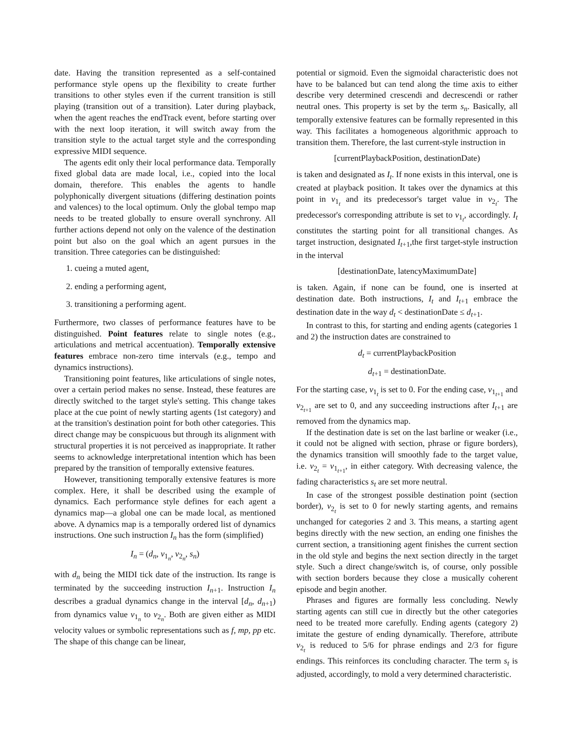date. Having the transition represented as a self-contained performance style opens up the flexibility to create further transitions to other styles even if the current transition is still playing (transition out of a transition). Later during playback, when the agent reaches the endTrack event, before starting over with the next loop iteration, it will switch away from the transition style to the actual target style and the corresponding expressive MIDI sequence.
The agents edit only their local performance data. Temporally fixed global data are made local, i.e., copied into the local domain, therefore. This enables the agents to handle polyphonically divergent situations (differing destination points and valences) to the local optimum. Only the global tempo map needs to be treated globally to ensure overall synchrony. All further actions depend not only on the valence of the destination point but also on the goal which an agent pursues in the transition. Three categories can be distinguished:
1. cueing a muted agent,
2. ending a performing agent,
3. transitioning a performing agent.
Furthermore, two classes of performance features have to be distinguished. Point features relate to single notes (e.g., articulations and metrical accentuation). Temporally extensive features embrace non-zero time intervals (e.g., tempo and dynamics instructions).
Transitioning point features, like articulations of single notes, over a certain period makes no sense. Instead, these features are directly switched to the target style's setting. This change takes place at the cue point of newly starting agents (1st category) and at the transition's destination point for both other categories. This direct change may be conspicuous but through its alignment with structural properties it is not perceived as inappropriate. It rather seems to acknowledge interpretational intention which has been prepared by the transition of temporally extensive features.
However, transitioning temporally extensive features is more complex. Here, it shall be described using the example of dynamics. Each performance style defines for each agent a dynamics map—a global one can be made local, as mentioned above. A dynamics map is a temporally ordered list of dynamics instructions. One such instruction I<sub>n</sub> has the form (simplified)
I<sub>n</sub> = (d<sub>n</sub>, v<sub>1<sub>n</sub></sub>, v<sub>2<sub>n</sub></sub>, s<sub>n</sub>)
with d<sub>n</sub> being the MIDI tick date of the instruction. Its range is terminated by the succeeding instruction I<sub>n+1</sub>. Instruction I<sub>n</sub> describes a gradual dynamics change in the interval [d<sub>n</sub>, d<sub>n+1</sub>) from dynamics value v<sub>1<sub>n</sub></sub> to v<sub>2<sub>n</sub></sub>. Both are given either as MIDI velocity values or symbolic representations such as f, mp, pp etc. The shape of this change can be linear,
potential or sigmoid. Even the sigmoidal characteristic does not have to be balanced but can tend along the time axis to either describe very determined crescendi and decrescendi or rather neutral ones. This property is set by the term s<sub>n</sub>. Basically, all temporally extensive features can be formally represented in this way. This facilitates a homogeneous algorithmic approach to transition them. Therefore, the last current-style instruction in
[currentPlaybackPosition, destinationDate)
is taken and designated as I<sub>t</sub>. If none exists in this interval, one is created at playback position. It takes over the dynamics at this point in v<sub>1<sub>t</sub></sub> and its predecessor's target value in v<sub>2<sub>t</sub></sub>. The predecessor's corresponding attribute is set to v<sub>1<sub>t</sub></sub>, accordingly. I<sub>t</sub> constitutes the starting point for all transitional changes. As target instruction, designated I<sub>t+1</sub>,the first target-style instruction in the interval
[destinationDate, latencyMaximumDate]
is taken. Again, if none can be found, one is inserted at destination date. Both instructions, I<sub>t</sub> and I<sub>t+1</sub> embrace the destination date in the way d<sub>t</sub> < destinationDate ≤ d<sub>t+1</sub>.
In contrast to this, for starting and ending agents (categories 1 and 2) the instruction dates are constrained to
d<sub>t</sub> = currentPlaybackPosition
d<sub>t+1</sub> = destinationDate.
For the starting case, v<sub>1<sub>t</sub></sub> is set to 0. For the ending case, v<sub>1<sub>t+1</sub></sub> and v<sub>2<sub>t+1</sub></sub> are set to 0, and any succeeding instructions after I<sub>t+1</sub> are removed from the dynamics map.
If the destination date is set on the last barline or weaker (i.e., it could not be aligned with section, phrase or figure borders), the dynamics transition will smoothly fade to the target value, i.e. v<sub>2<sub>t</sub></sub> = v<sub>1<sub>t+1</sub></sub>, in either category. With decreasing valence, the fading characteristics s<sub>t</sub> are set more neutral.
In case of the strongest possible destination point (section border), v<sub>2<sub>t</sub></sub> is set to 0 for newly starting agents, and remains unchanged for categories 2 and 3. This means, a starting agent begins directly with the new section, an ending one finishes the current section, a transitioning agent finishes the current section in the old style and begins the next section directly in the target style. Such a direct change/switch is, of course, only possible with section borders because they close a musically coherent episode and begin another.
Phrases and figures are formally less concluding. Newly starting agents can still cue in directly but the other categories need to be treated more carefully. Ending agents (category 2) imitate the gesture of ending dynamically. Therefore, attribute v<sub>2<sub>t</sub></sub> is reduced to 5/6 for phrase endings and 2/3 for figure endings. This reinforces its concluding character. The term s<sub>t</sub> is adjusted, accordingly, to mold a very determined characteristic.